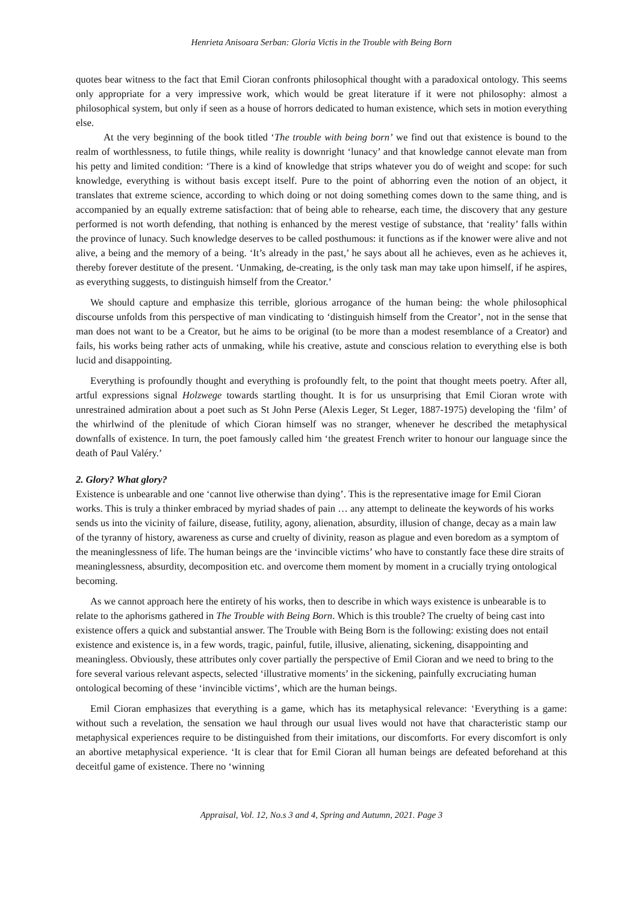Henrieta Anisoara Serban: Gloria Victis in the Trouble with Being Born
quotes bear witness to the fact that Emil Cioran confronts philosophical thought with a paradoxical ontology. This seems only appropriate for a very impressive work, which would be great literature if it were not philosophy: almost a philosophical system, but only if seen as a house of horrors dedicated to human existence, which sets in motion everything else.
At the very beginning of the book titled ‘The trouble with being born’ we find out that existence is bound to the realm of worthlessness, to futile things, while reality is downright ‘lunacy’ and that knowledge cannot elevate man from his petty and limited condition: ‘There is a kind of knowledge that strips whatever you do of weight and scope: for such knowledge, everything is without basis except itself. Pure to the point of abhorring even the notion of an object, it translates that extreme science, according to which doing or not doing something comes down to the same thing, and is accompanied by an equally extreme satisfaction: that of being able to rehearse, each time, the discovery that any gesture performed is not worth defending, that nothing is enhanced by the merest vestige of substance, that ‘reality’ falls within the province of lunacy. Such knowledge deserves to be called posthumous: it functions as if the knower were alive and not alive, a being and the memory of a being. ‘It’s already in the past,’ he says about all he achieves, even as he achieves it, thereby forever destitute of the present. ‘Unmaking, de-creating, is the only task man may take upon himself, if he aspires, as everything suggests, to distinguish himself from the Creator.’
We should capture and emphasize this terrible, glorious arrogance of the human being: the whole philosophical discourse unfolds from this perspective of man vindicating to ‘distinguish himself from the Creator’, not in the sense that man does not want to be a Creator, but he aims to be original (to be more than a modest resemblance of a Creator) and fails, his works being rather acts of unmaking, while his creative, astute and conscious relation to everything else is both lucid and disappointing.
Everything is profoundly thought and everything is profoundly felt, to the point that thought meets poetry. After all, artful expressions signal Holzwege towards startling thought. It is for us unsurprising that Emil Cioran wrote with unrestrained admiration about a poet such as St John Perse (Alexis Leger, St Leger, 1887-1975) developing the ‘film’ of the whirlwind of the plenitude of which Cioran himself was no stranger, whenever he described the metaphysical downfalls of existence. In turn, the poet famously called him ‘the greatest French writer to honour our language since the death of Paul Valéry.’
2. Glory? What glory?
Existence is unbearable and one ‘cannot live otherwise than dying’. This is the representative image for Emil Cioran works. This is truly a thinker embraced by myriad shades of pain … any attempt to delineate the keywords of his works sends us into the vicinity of failure, disease, futility, agony, alienation, absurdity, illusion of change, decay as a main law of the tyranny of history, awareness as curse and cruelty of divinity, reason as plague and even boredom as a symptom of the meaninglessness of life. The human beings are the ‘invincible victims’ who have to constantly face these dire straits of meaninglessness, absurdity, decomposition etc. and overcome them moment by moment in a crucially trying ontological becoming.
As we cannot approach here the entirety of his works, then to describe in which ways existence is unbearable is to relate to the aphorisms gathered in The Trouble with Being Born. Which is this trouble? The cruelty of being cast into existence offers a quick and substantial answer. The Trouble with Being Born is the following: existing does not entail existence and existence is, in a few words, tragic, painful, futile, illusive, alienating, sickening, disappointing and meaningless. Obviously, these attributes only cover partially the perspective of Emil Cioran and we need to bring to the fore several various relevant aspects, selected ‘illustrative moments’ in the sickening, painfully excruciating human ontological becoming of these ‘invincible victims’, which are the human beings.
Emil Cioran emphasizes that everything is a game, which has its metaphysical relevance: ‘Everything is a game: without such a revelation, the sensation we haul through our usual lives would not have that characteristic stamp our metaphysical experiences require to be distinguished from their imitations, our discomforts. For every discomfort is only an abortive metaphysical experience. ‘It is clear that for Emil Cioran all human beings are defeated beforehand at this deceitful game of existence. There no ‘winning
Appraisal, Vol. 12, No.s 3 and 4, Spring and Autumn, 2021. Page 3